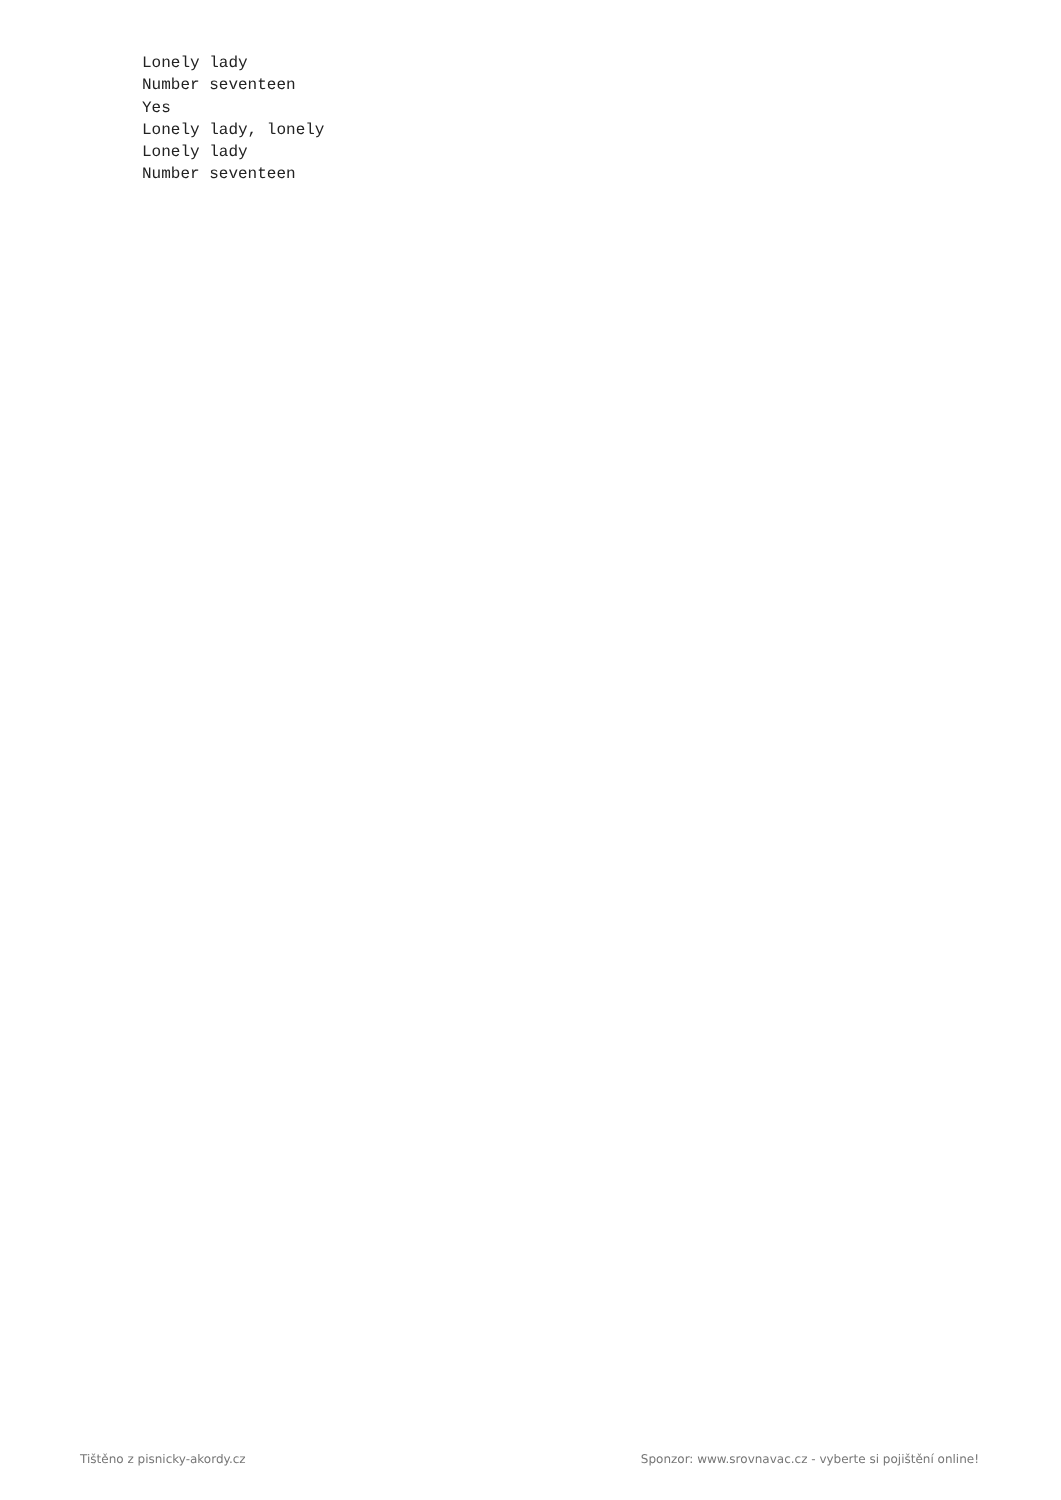Lonely lady
Number seventeen
Yes
Lonely lady, lonely
Lonely lady
Number seventeen
Tištěno z pisnicky-akordy.cz Sponzor: www.srovnavac.cz - vyberte si pojištění online!